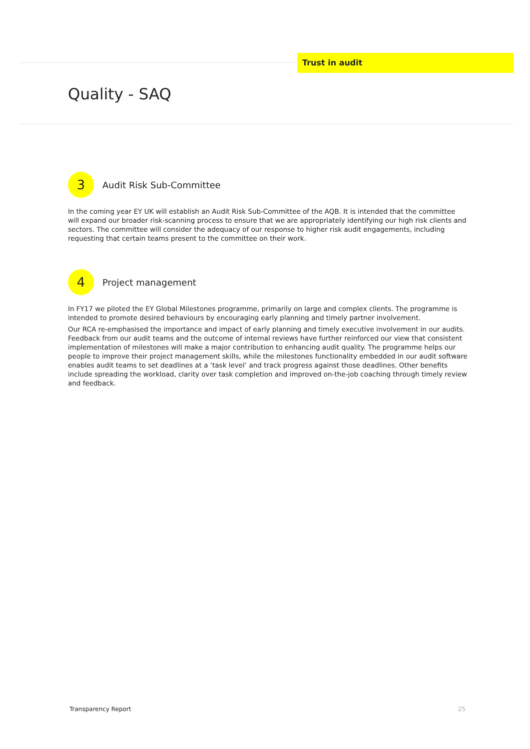Trust in audit
Quality - SAQ
3
Audit Risk Sub-Committee
In the coming year EY UK will establish an Audit Risk Sub-Committee of the AQB. It is intended that the committee will expand our broader risk-scanning process to ensure that we are appropriately identifying our high risk clients and sectors. The committee will consider the adequacy of our response to higher risk audit engagements, including requesting that certain teams present to the committee on their work.
4
Project management
In FY17 we piloted the EY Global Milestones programme, primarily on large and complex clients. The programme is intended to promote desired behaviours by encouraging early planning and timely partner involvement.
Our RCA re-emphasised the importance and impact of early planning and timely executive involvement in our audits. Feedback from our audit teams and the outcome of internal reviews have further reinforced our view that consistent implementation of milestones will make a major contribution to enhancing audit quality. The programme helps our people to improve their project management skills, while the milestones functionality embedded in our audit software enables audit teams to set deadlines at a ‘task level’ and track progress against those deadlines. Other benefits include spreading the workload, clarity over task completion and improved on-the-job coaching through timely review and feedback.
Transparency Report 25